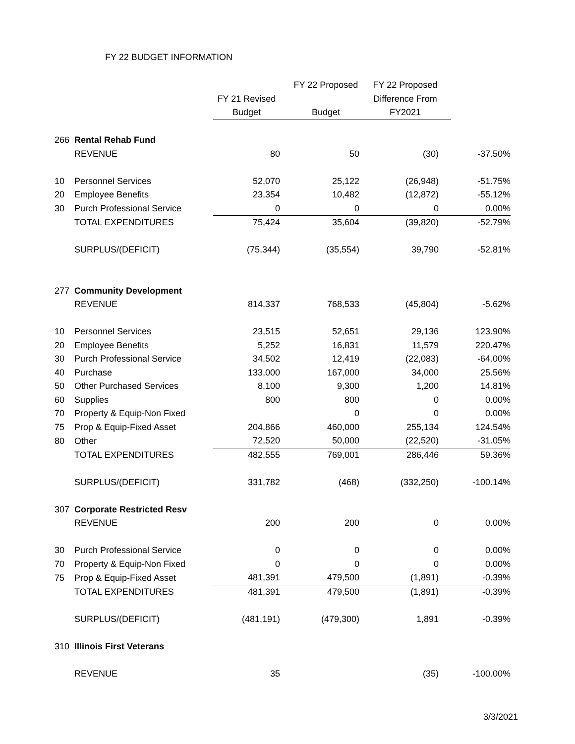FY 22 BUDGET INFORMATION
| | | | FY 22 Proposed | FY 22 Proposed | |
| --- | --- | --- | --- | --- | --- |
| | | FY 21 Revised | | Difference From | |
| | | Budget | Budget | FY2021 | |
| 266 | Rental Rehab Fund | | | | |
| | REVENUE | 80 | 50 | (30) | -37.50% |
| 10 | Personnel Services | 52,070 | 25,122 | (26,948) | -51.75% |
| 20 | Employee Benefits | 23,354 | 10,482 | (12,872) | -55.12% |
| 30 | Purch Professional Service | 0 | 0 | 0 | 0.00% |
| | TOTAL EXPENDITURES | 75,424 | 35,604 | (39,820) | -52.79% |
| | SURPLUS/(DEFICIT) | (75,344) | (35,554) | 39,790 | -52.81% |
| 277 | Community Development | | | | |
| | REVENUE | 814,337 | 768,533 | (45,804) | -5.62% |
| 10 | Personnel Services | 23,515 | 52,651 | 29,136 | 123.90% |
| 20 | Employee Benefits | 5,252 | 16,831 | 11,579 | 220.47% |
| 30 | Purch Professional Service | 34,502 | 12,419 | (22,083) | -64.00% |
| 40 | Purchase | 133,000 | 167,000 | 34,000 | 25.56% |
| 50 | Other Purchased Services | 8,100 | 9,300 | 1,200 | 14.81% |
| 60 | Supplies | 800 | 800 | 0 | 0.00% |
| 70 | Property & Equip-Non Fixed | | 0 | 0 | 0.00% |
| 75 | Prop & Equip-Fixed Asset | 204,866 | 460,000 | 255,134 | 124.54% |
| 80 | Other | 72,520 | 50,000 | (22,520) | -31.05% |
| | TOTAL EXPENDITURES | 482,555 | 769,001 | 286,446 | 59.36% |
| | SURPLUS/(DEFICIT) | 331,782 | (468) | (332,250) | -100.14% |
| 307 | Corporate Restricted Resv | | | | |
| | REVENUE | 200 | 200 | 0 | 0.00% |
| 30 | Purch Professional Service | 0 | 0 | 0 | 0.00% |
| 70 | Property & Equip-Non Fixed | 0 | 0 | 0 | 0.00% |
| 75 | Prop & Equip-Fixed Asset | 481,391 | 479,500 | (1,891) | -0.39% |
| | TOTAL EXPENDITURES | 481,391 | 479,500 | (1,891) | -0.39% |
| | SURPLUS/(DEFICIT) | (481,191) | (479,300) | 1,891 | -0.39% |
| 310 | Illinois First Veterans | | | | |
| | REVENUE | 35 | | (35) | -100.00% |
3/3/2021